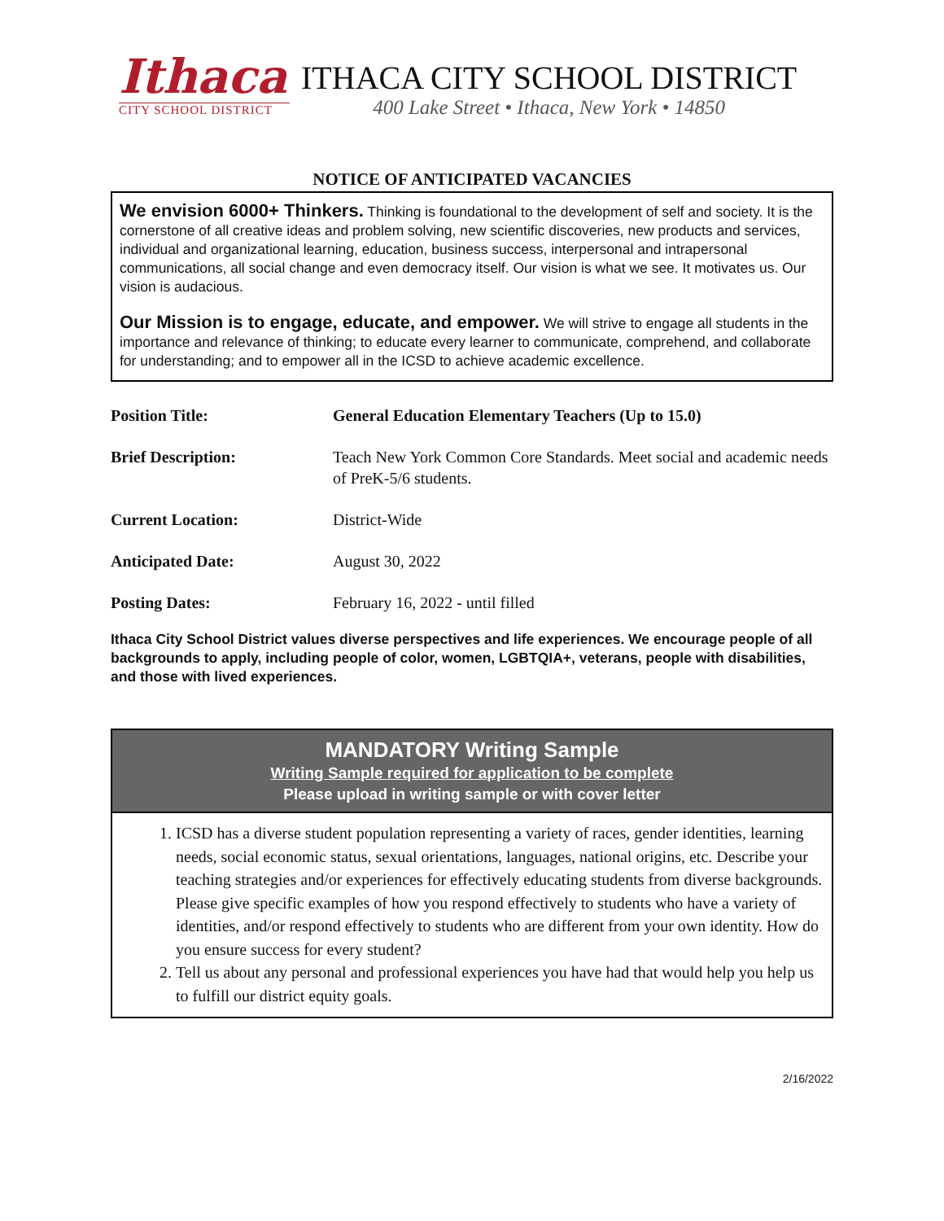Ithaca
CITY SCHOOL DISTRICT
ITHACA CITY SCHOOL DISTRICT
400 Lake Street • Ithaca, New York • 14850
NOTICE OF ANTICIPATED VACANCIES
We envision 6000+ Thinkers. Thinking is foundational to the development of self and society. It is the cornerstone of all creative ideas and problem solving, new scientific discoveries, new products and services, individual and organizational learning, education, business success, interpersonal and intrapersonal communications, all social change and even democracy itself. Our vision is what we see. It motivates us. Our vision is audacious.
Our Mission is to engage, educate, and empower. We will strive to engage all students in the importance and relevance of thinking; to educate every learner to communicate, comprehend, and collaborate for understanding; and to empower all in the ICSD to achieve academic excellence.
| Position Title: | General Education Elementary Teachers (Up to 15.0) |
| Brief Description: | Teach New York Common Core Standards. Meet social and academic needs of PreK-5/6 students. |
| Current Location: | District-Wide |
| Anticipated Date: | August 30, 2022 |
| Posting Dates: | February 16, 2022 - until filled |
Ithaca City School District values diverse perspectives and life experiences. We encourage people of all backgrounds to apply, including people of color, women, LGBTQIA+, veterans, people with disabilities, and those with lived experiences.
MANDATORY Writing Sample
Writing Sample required for application to be complete
Please upload in writing sample or with cover letter
1. ICSD has a diverse student population representing a variety of races, gender identities, learning needs, social economic status, sexual orientations, languages, national origins, etc. Describe your teaching strategies and/or experiences for effectively educating students from diverse backgrounds. Please give specific examples of how you respond effectively to students who have a variety of identities, and/or respond effectively to students who are different from your own identity. How do you ensure success for every student?
2. Tell us about any personal and professional experiences you have had that would help you help us to fulfill our district equity goals.
2/16/2022